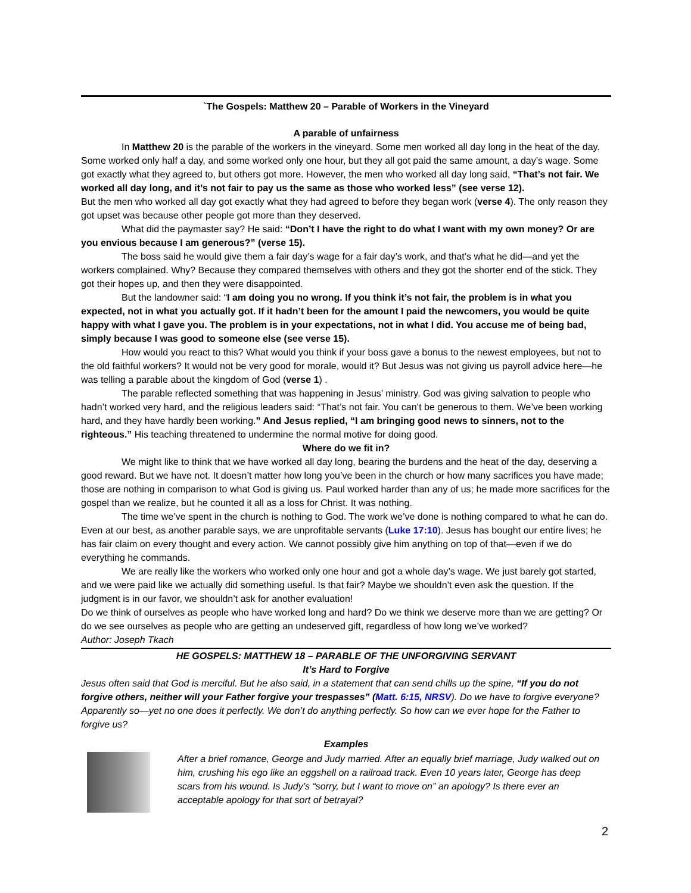`The Gospels: Matthew 20 – Parable of Workers in the Vineyard
A parable of unfairness
In Matthew 20 is the parable of the workers in the vineyard. Some men worked all day long in the heat of the day. Some worked only half a day, and some worked only one hour, but they all got paid the same amount, a day’s wage. Some got exactly what they agreed to, but others got more. However, the men who worked all day long said, “That’s not fair. We worked all day long, and it’s not fair to pay us the same as those who worked less” (see verse 12).
But the men who worked all day got exactly what they had agreed to before they began work (verse 4). The only reason they got upset was because other people got more than they deserved.
What did the paymaster say? He said: “Don’t I have the right to do what I want with my own money? Or are you envious because I am generous?” (verse 15).
The boss said he would give them a fair day’s wage for a fair day’s work, and that’s what he did—and yet the workers complained. Why? Because they compared themselves with others and they got the shorter end of the stick. They got their hopes up, and then they were disappointed.
But the landowner said: “I am doing you no wrong. If you think it’s not fair, the problem is in what you expected, not in what you actually got. If it hadn’t been for the amount I paid the newcomers, you would be quite happy with what I gave you. The problem is in your expectations, not in what I did. You accuse me of being bad, simply because I was good to someone else (see verse 15).
How would you react to this? What would you think if your boss gave a bonus to the newest employees, but not to the old faithful workers? It would not be very good for morale, would it? But Jesus was not giving us payroll advice here—he was telling a parable about the kingdom of God (verse 1) .
The parable reflected something that was happening in Jesus’ ministry. God was giving salvation to people who hadn’t worked very hard, and the religious leaders said: “That’s not fair. You can’t be generous to them. We’ve been working hard, and they have hardly been working.” And Jesus replied, “I am bringing good news to sinners, not to the righteous.” His teaching threatened to undermine the normal motive for doing good.
Where do we fit in?
We might like to think that we have worked all day long, bearing the burdens and the heat of the day, deserving a good reward. But we have not. It doesn’t matter how long you’ve been in the church or how many sacrifices you have made; those are nothing in comparison to what God is giving us. Paul worked harder than any of us; he made more sacrifices for the gospel than we realize, but he counted it all as a loss for Christ. It was nothing.
The time we’ve spent in the church is nothing to God. The work we’ve done is nothing compared to what he can do. Even at our best, as another parable says, we are unprofitable servants (Luke 17:10). Jesus has bought our entire lives; he has fair claim on every thought and every action. We cannot possibly give him anything on top of that—even if we do everything he commands.
We are really like the workers who worked only one hour and got a whole day’s wage. We just barely got started, and we were paid like we actually did something useful. Is that fair? Maybe we shouldn’t even ask the question. If the judgment is in our favor, we shouldn’t ask for another evaluation!
Do we think of ourselves as people who have worked long and hard? Do we think we deserve more than we are getting? Or do we see ourselves as people who are getting an undeserved gift, regardless of how long we’ve worked?
Author: Joseph Tkach
HE GOSPELS: MATTHEW 18 – PARABLE OF THE UNFORGIVING SERVANT
It’s Hard to Forgive
Jesus often said that God is merciful. But he also said, in a statement that can send chills up the spine, “If you do not forgive others, neither will your Father forgive your trespasses” (Matt. 6:15, NRSV). Do we have to forgive everyone? Apparently so—yet no one does it perfectly. We don’t do anything perfectly. So how can we ever hope for the Father to forgive us?
Examples
After a brief romance, George and Judy married. After an equally brief marriage, Judy walked out on him, crushing his ego like an eggshell on a railroad track. Even 10 years later, George has deep scars from his wound. Is Judy’s “sorry, but I want to move on” an apology? Is there ever an acceptable apology for that sort of betrayal?
2